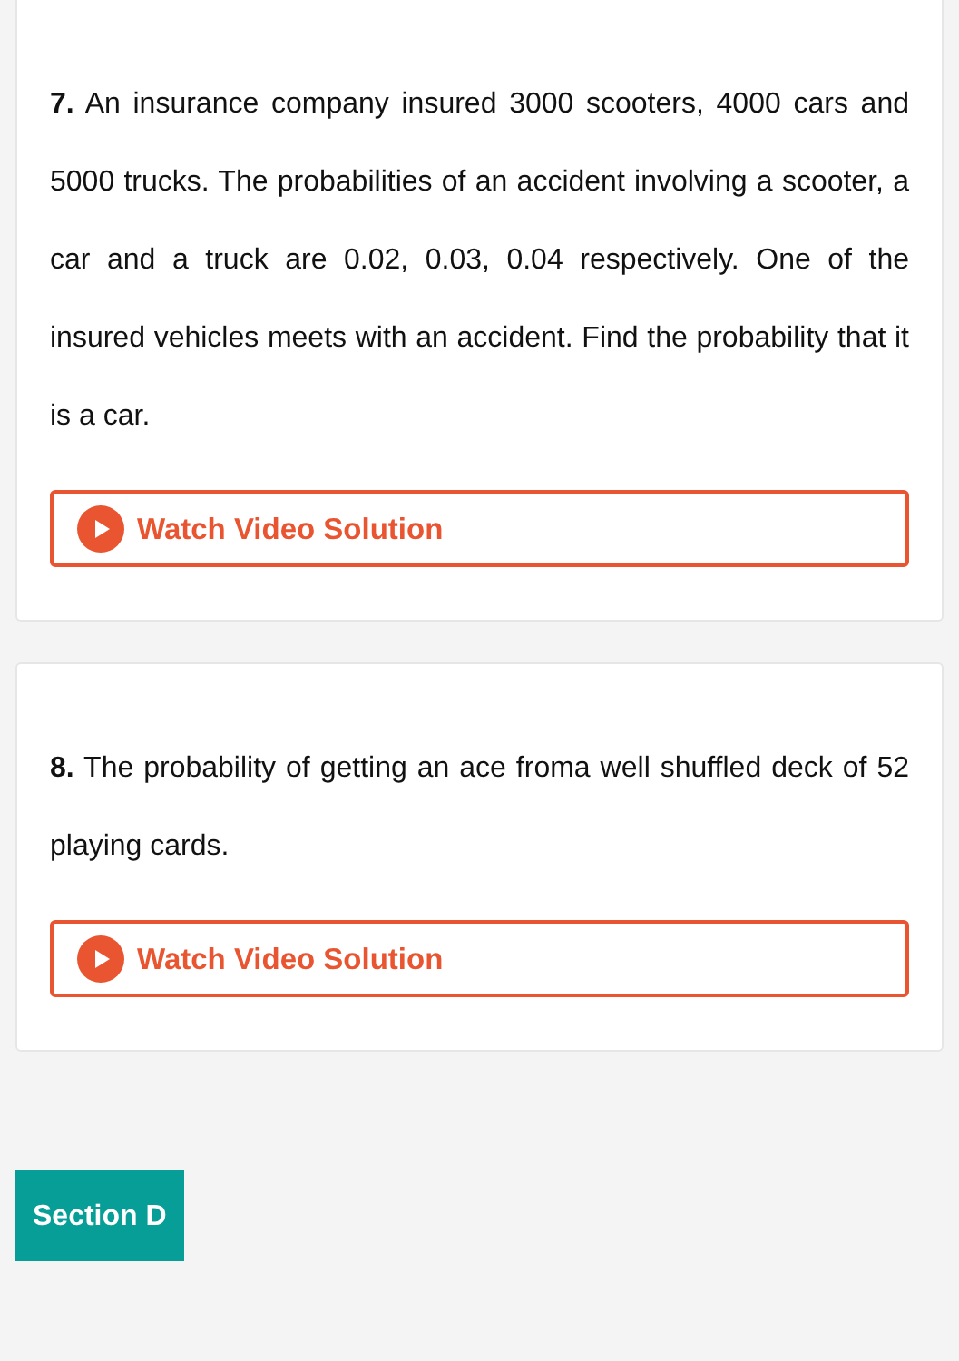7. An insurance company insured 3000 scooters, 4000 cars and 5000 trucks. The probabilities of an accident involving a scooter, a car and a truck are 0.02, 0.03, 0.04 respectively. One of the insured vehicles meets with an accident. Find the probability that it is a car.
Watch Video Solution
8. The probability of getting an ace froma well shuffled deck of 52 playing cards.
Watch Video Solution
Section D